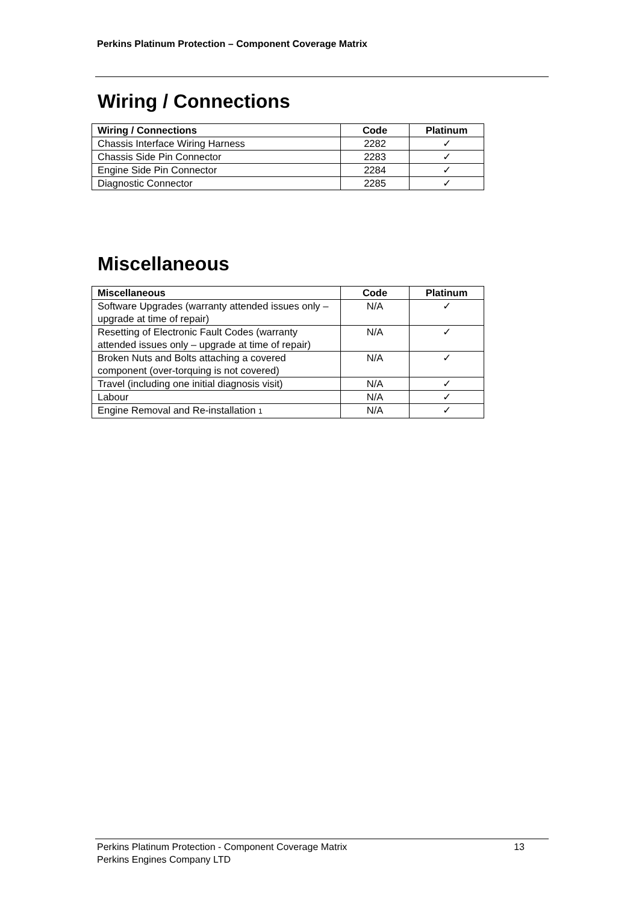Perkins Platinum Protection – Component Coverage Matrix
Wiring / Connections
| Wiring / Connections | Code | Platinum |
| --- | --- | --- |
| Chassis Interface Wiring Harness | 2282 | ✓ |
| Chassis Side Pin Connector | 2283 | ✓ |
| Engine Side Pin Connector | 2284 | ✓ |
| Diagnostic Connector | 2285 | ✓ |
Miscellaneous
| Miscellaneous | Code | Platinum |
| --- | --- | --- |
| Software Upgrades (warranty attended issues only – upgrade at time of repair) | N/A | ✓ |
| Resetting of Electronic Fault Codes (warranty attended issues only – upgrade at time of repair) | N/A | ✓ |
| Broken Nuts and Bolts attaching a covered component (over-torquing is not covered) | N/A | ✓ |
| Travel (including one initial diagnosis visit) | N/A | ✓ |
| Labour | N/A | ✓ |
| Engine Removal and Re-installation 1 | N/A | ✓ |
Perkins Platinum Protection - Component Coverage Matrix
Perkins Engines Company LTD
13